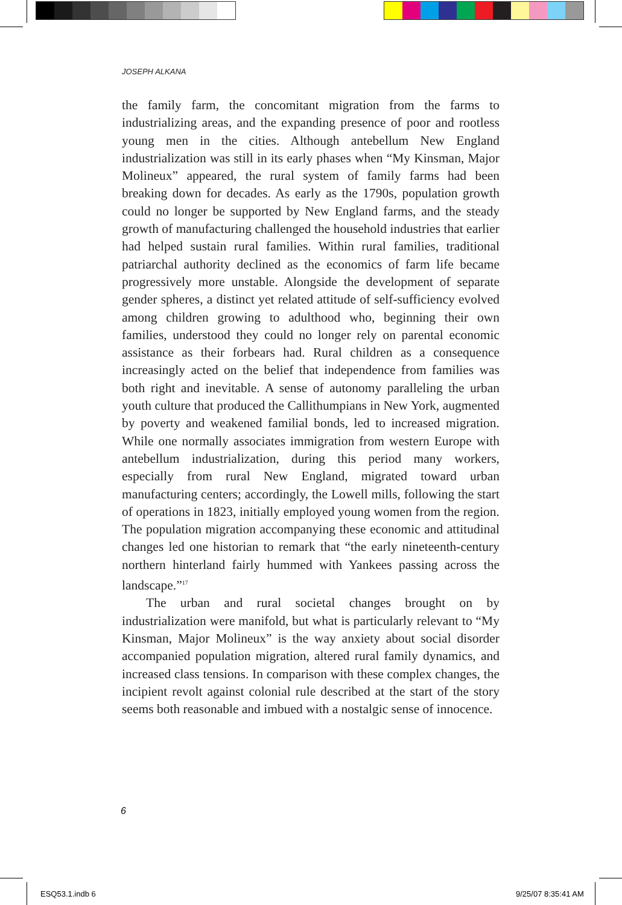JOSEPH ALKANA
the family farm, the concomitant migration from the farms to industrializing areas, and the expanding presence of poor and rootless young men in the cities. Although antebellum New England industrialization was still in its early phases when “My Kinsman, Major Molineux” appeared, the rural system of family farms had been breaking down for decades. As early as the 1790s, population growth could no longer be supported by New England farms, and the steady growth of manufacturing challenged the household industries that earlier had helped sustain rural families. Within rural families, traditional patriarchal authority declined as the economics of farm life became progressively more unstable. Alongside the development of separate gender spheres, a distinct yet related attitude of self-sufficiency evolved among children growing to adulthood who, beginning their own families, understood they could no longer rely on parental economic assistance as their forbears had. Rural children as a consequence increasingly acted on the belief that independence from families was both right and inevitable. A sense of autonomy paralleling the urban youth culture that produced the Callithumpians in New York, augmented by poverty and weakened familial bonds, led to increased migration. While one normally associates immigration from western Europe with antebellum industrialization, during this period many workers, especially from rural New England, migrated toward urban manufacturing centers; accordingly, the Lowell mills, following the start of operations in 1823, initially employed young women from the region. The population migration accompanying these economic and attitudinal changes led one historian to remark that “the early nineteenth-century northern hinterland fairly hummed with Yankees passing across the landscape.”<sup>17</sup>
The urban and rural societal changes brought on by industrialization were manifold, but what is particularly relevant to “My Kinsman, Major Molineux” is the way anxiety about social disorder accompanied population migration, altered rural family dynamics, and increased class tensions. In comparison with these complex changes, the incipient revolt against colonial rule described at the start of the story seems both reasonable and imbued with a nostalgic sense of innocence.
6
ESQ53.1.indb 6 9/25/07 8:35:41 AM